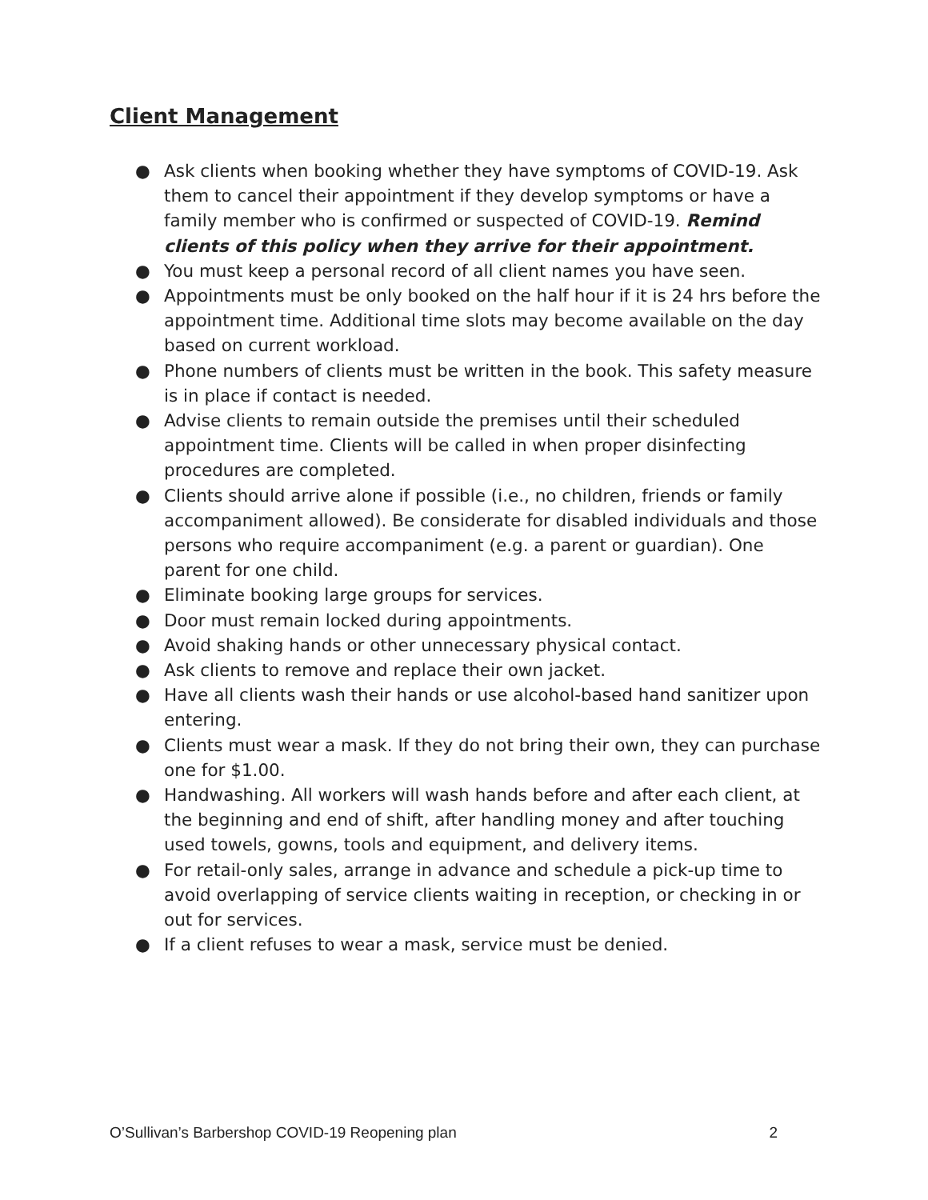Client Management
● Ask clients when booking whether they have symptoms of COVID-19. Ask them to cancel their appointment if they develop symptoms or have a family member who is confirmed or suspected of COVID-19. Remind clients of this policy when they arrive for their appointment.
● You must keep a personal record of all client names you have seen.
● Appointments must be only booked on the half hour if it is 24 hrs before the appointment time. Additional time slots may become available on the day based on current workload.
● Phone numbers of clients must be written in the book. This safety measure is in place if contact is needed.
● Advise clients to remain outside the premises until their scheduled appointment time. Clients will be called in when proper disinfecting procedures are completed.
● Clients should arrive alone if possible (i.e., no children, friends or family accompaniment allowed). Be considerate for disabled individuals and those persons who require accompaniment (e.g. a parent or guardian). One parent for one child.
● Eliminate booking large groups for services.
● Door must remain locked during appointments.
● Avoid shaking hands or other unnecessary physical contact.
● Ask clients to remove and replace their own jacket.
● Have all clients wash their hands or use alcohol-based hand sanitizer upon entering.
● Clients must wear a mask. If they do not bring their own, they can purchase one for $1.00.
● Handwashing. All workers will wash hands before and after each client, at the beginning and end of shift, after handling money and after touching used towels, gowns, tools and equipment, and delivery items.
● For retail-only sales, arrange in advance and schedule a pick-up time to avoid overlapping of service clients waiting in reception, or checking in or out for services.
● If a client refuses to wear a mask, service must be denied.
O’Sullivan’s Barbershop COVID-19 Reopening plan 2